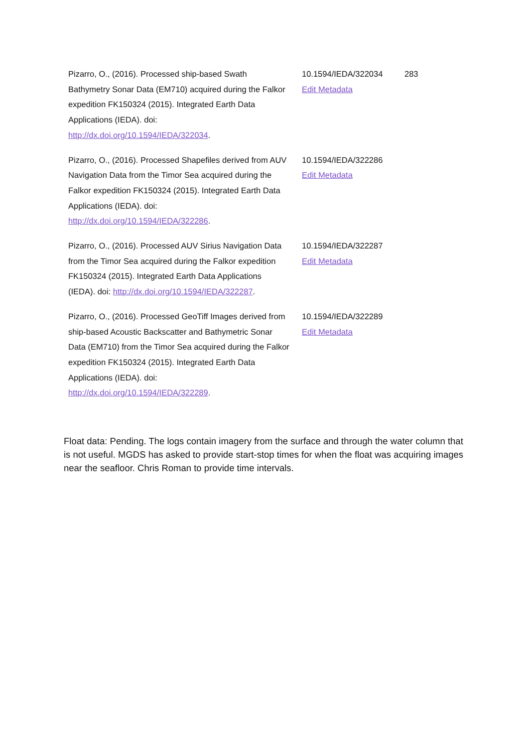| Pizarro, O., (2016). Processed ship-based Swath Bathymetry Sonar Data (EM710) acquired during the Falkor expedition FK150324 (2015). Integrated Earth Data Applications (IEDA). doi: http://dx.doi.org/10.1594/IEDA/322034 . | 10.1594/IEDA/322034 Edit Metadata | 283 |
| Pizarro, O., (2016). Processed Shapefiles derived from AUV Navigation Data from the Timor Sea acquired during the Falkor expedition FK150324 (2015). Integrated Earth Data Applications (IEDA). doi: http://dx.doi.org/10.1594/IEDA/322286 . | 10.1594/IEDA/322286 Edit Metadata | |
| Pizarro, O., (2016). Processed AUV Sirius Navigation Data from the Timor Sea acquired during the Falkor expedition FK150324 (2015). Integrated Earth Data Applications (IEDA). doi: http://dx.doi.org/10.1594/IEDA/322287 . | 10.1594/IEDA/322287 Edit Metadata | |
| Pizarro, O., (2016). Processed GeoTiff Images derived from ship-based Acoustic Backscatter and Bathymetric Sonar Data (EM710) from the Timor Sea acquired during the Falkor expedition FK150324 (2015). Integrated Earth Data Applications (IEDA). doi: http://dx.doi.org/10.1594/IEDA/322289 . | 10.1594/IEDA/322289 Edit Metadata | |
Float data: Pending. The logs contain imagery from the surface and through the water column that is not useful. MGDS has asked to provide start-stop times for when the float was acquiring images near the seafloor. Chris Roman to provide time intervals.